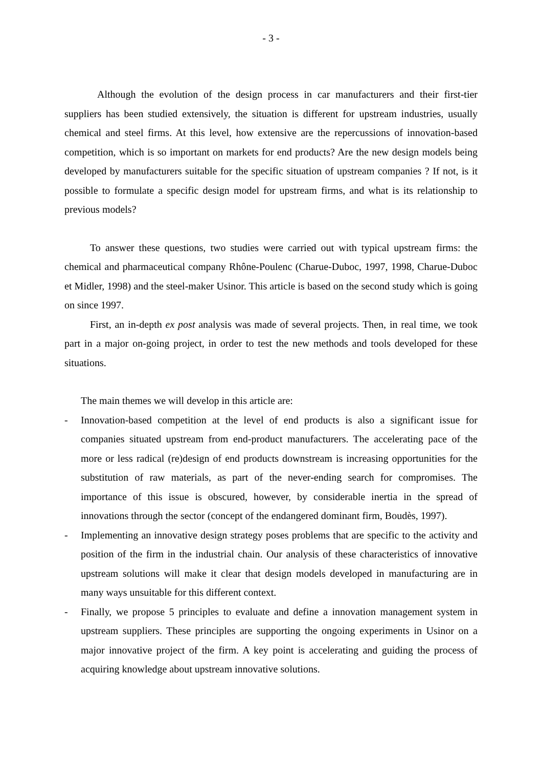- 3 -
Although the evolution of the design process in car manufacturers and their first-tier suppliers has been studied extensively, the situation is different for upstream industries, usually chemical and steel firms. At this level, how extensive are the repercussions of innovation-based competition, which is so important on markets for end products? Are the new design models being developed by manufacturers suitable for the specific situation of upstream companies ? If not, is it possible to formulate a specific design model for upstream firms, and what is its relationship to previous models?
To answer these questions, two studies were carried out with typical upstream firms: the chemical and pharmaceutical company Rhône-Poulenc (Charue-Duboc, 1997, 1998, Charue-Duboc et Midler, 1998) and the steel-maker Usinor. This article is based on the second study which is going on since 1997.
First, an in-depth ex post analysis was made of several projects. Then, in real time, we took part in a major on-going project, in order to test the new methods and tools developed for these situations.
The main themes we will develop in this article are:
- Innovation-based competition at the level of end products is also a significant issue for companies situated upstream from end-product manufacturers. The accelerating pace of the more or less radical (re)design of end products downstream is increasing opportunities for the substitution of raw materials, as part of the never-ending search for compromises. The importance of this issue is obscured, however, by considerable inertia in the spread of innovations through the sector (concept of the endangered dominant firm, Boudès, 1997).
- Implementing an innovative design strategy poses problems that are specific to the activity and position of the firm in the industrial chain. Our analysis of these characteristics of innovative upstream solutions will make it clear that design models developed in manufacturing are in many ways unsuitable for this different context.
- Finally, we propose 5 principles to evaluate and define a innovation management system in upstream suppliers. These principles are supporting the ongoing experiments in Usinor on a major innovative project of the firm. A key point is accelerating and guiding the process of acquiring knowledge about upstream innovative solutions.